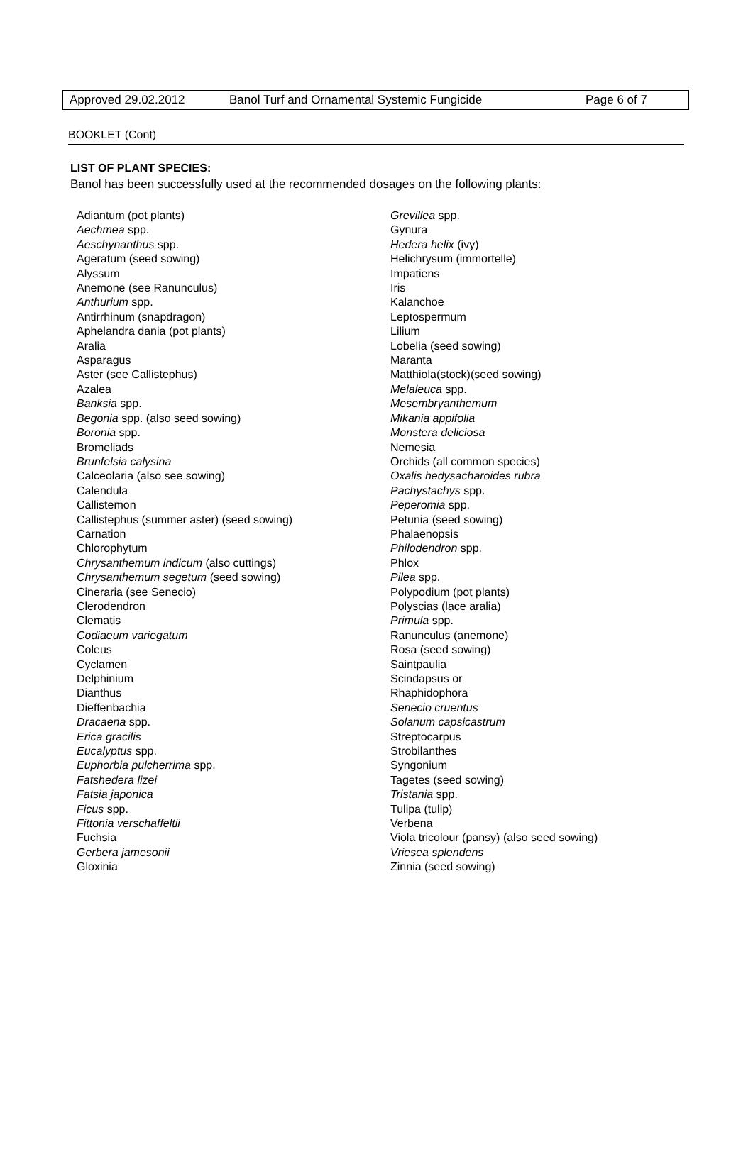Approved 29.02.2012 Banol Turf and Ornamental Systemic Fungicide Page 6 of 7
BOOKLET (Cont)
LIST OF PLANT SPECIES:
Banol has been successfully used at the recommended dosages on the following plants:
Adiantum (pot plants)
Aechmea spp.
Aeschynanthus spp.
Ageratum (seed sowing)
Alyssum
Anemone (see Ranunculus)
Anthurium spp.
Antirrhinum (snapdragon)
Aphelandra dania (pot plants)
Aralia
Asparagus
Aster (see Callistephus)
Azalea
Banksia spp.
Begonia spp. (also seed sowing)
Boronia spp.
Bromeliads
Brunfelsia calysina
Calceolaria (also see sowing)
Calendula
Callistemon
Callistephus (summer aster) (seed sowing)
Carnation
Chlorophytum
Chrysanthemum indicum (also cuttings)
Chrysanthemum segetum (seed sowing)
Cineraria (see Senecio)
Clerodendron
Clematis
Codiaeum variegatum
Coleus
Cyclamen
Delphinium
Dianthus
Dieffenbachia
Dracaena spp.
Erica gracilis
Eucalyptus spp.
Euphorbia pulcherrima spp.
Fatshedera lizei
Fatsia japonica
Ficus spp.
Fittonia verschaffeltii
Fuchsia
Gerbera jamesonii
Gloxinia
Grevillea spp.
Gynura
Hedera helix (ivy)
Helichrysum (immortelle)
Impatiens
Iris
Kalanchoe
Leptospermum
Lilium
Lobelia (seed sowing)
Maranta
Matthiola(stock)(seed sowing)
Melaleuca spp.
Mesembryanthemum
Mikania appifolia
Monstera deliciosa
Nemesia
Orchids (all common species)
Oxalis hedysacharoides rubra
Pachystachys spp.
Peperomia spp.
Petunia (seed sowing)
Phalaenopsis
Philodendron spp.
Phlox
Pilea spp.
Polypodium (pot plants)
Polyscias (lace aralia)
Primula spp.
Ranunculus (anemone)
Rosa (seed sowing)
Saintpaulia
Scindapsus or
Rhaphidophora
Senecio cruentus
Solanum capsicastrum
Streptocarpus
Strobilanthes
Syngonium
Tagetes (seed sowing)
Tristania spp.
Tulipa (tulip)
Verbena
Viola tricolour (pansy) (also seed sowing)
Vriesea splendens
Zinnia (seed sowing)